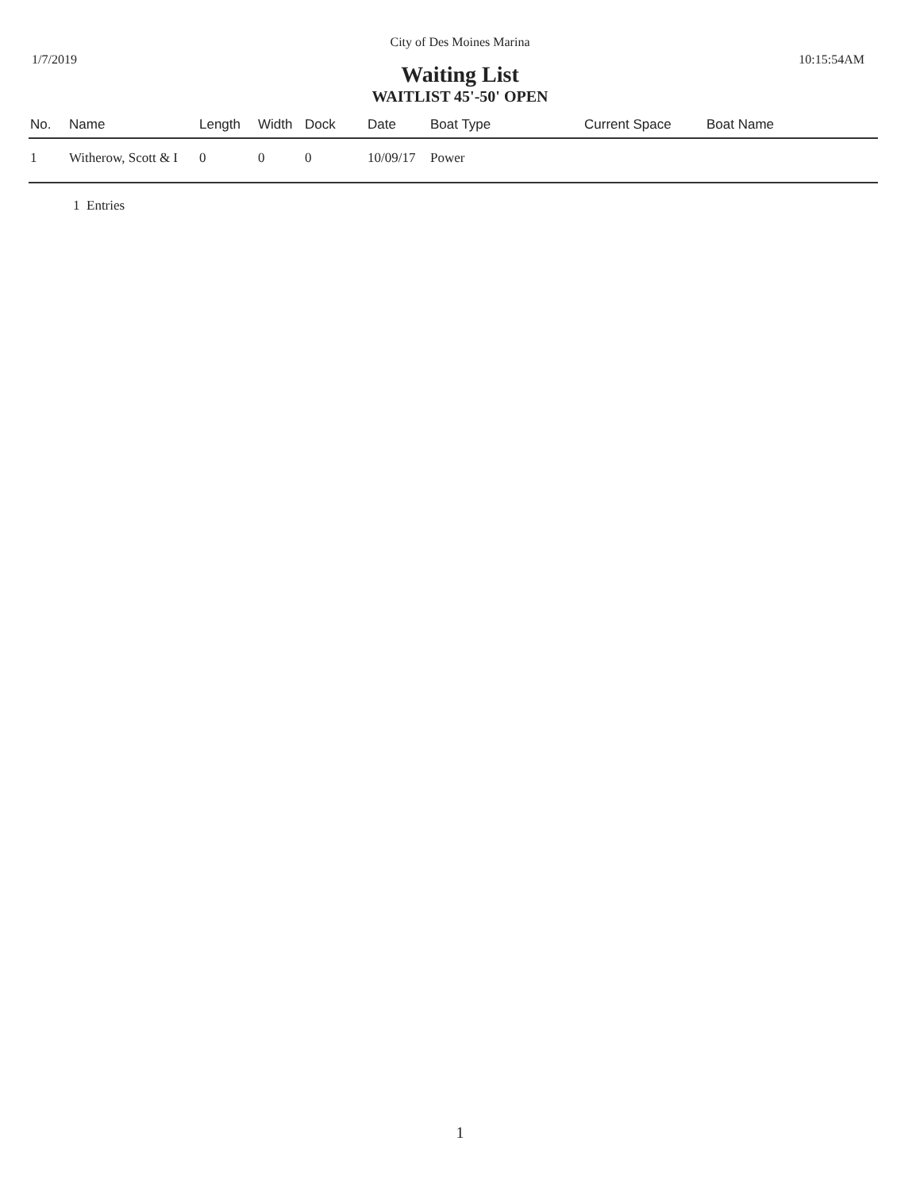City of Des Moines Marina
1/7/2019 10:15:54AM
Waiting List
WAITLIST 45'-50' OPEN
| No. | Name | Length | Width | Dock | Date | Boat Type | Current Space | Boat Name |
| --- | --- | --- | --- | --- | --- | --- | --- | --- |
| 1 | Witherow, Scott & I | 0 | 0 | 0 | 10/09/17 | Power | | |
1 Entries
1